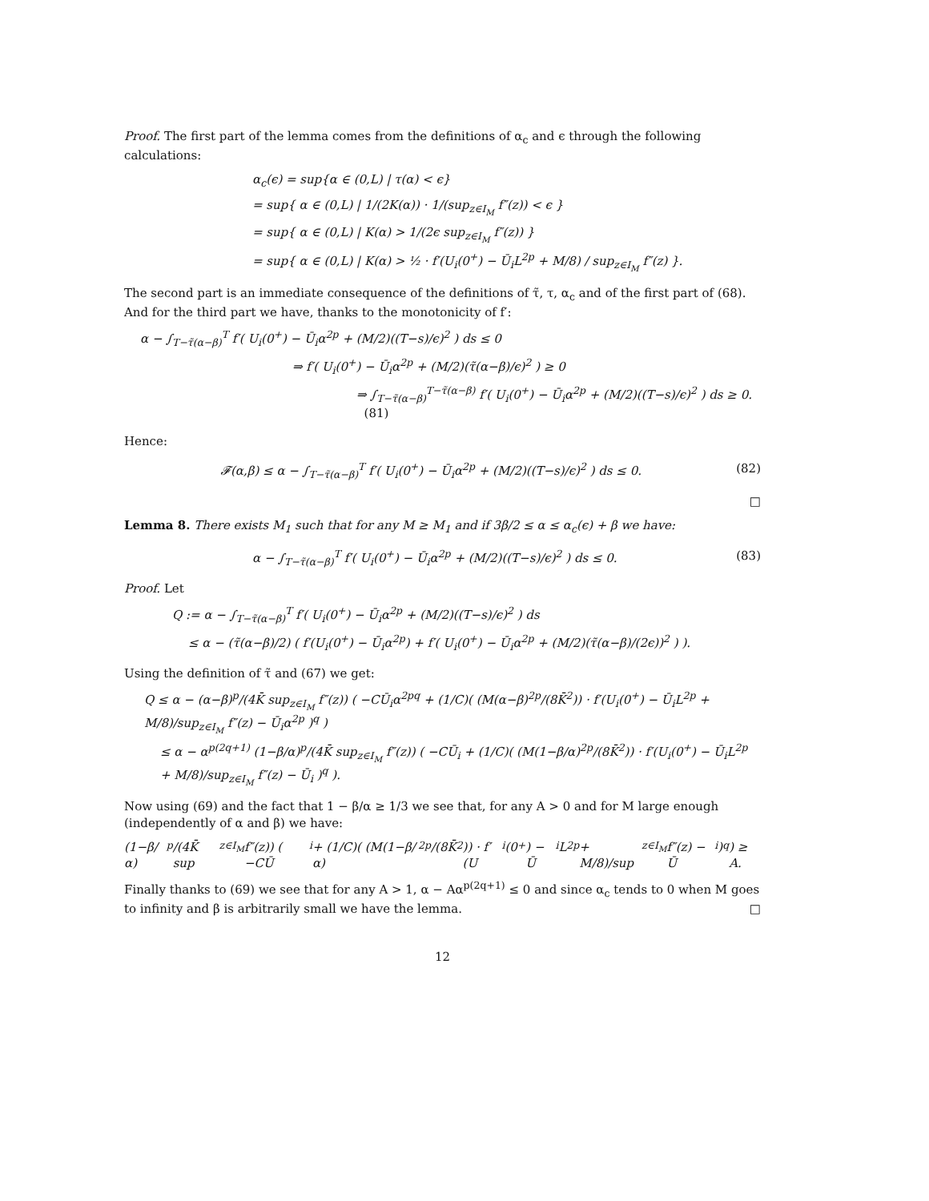Proof. The first part of the lemma comes from the definitions of α<sub>c</sub> and ϵ through the following calculations:
α<sub>c</sub>(ϵ) = sup{α ∈ (0,L) | τ(α) < ϵ}
= sup{ α ∈ (0,L) | 1/(2K(α)) · 1/(sup<sub>z∈I<sub>M</sub></sub> f″(z)) < ϵ }
= sup{ α ∈ (0,L) | K(α) > 1/(2ϵ sup<sub>z∈I<sub>M</sub></sub> f″(z)) }
= sup{ α ∈ (0,L) | K(α) > ½ · f′(U<sub>i</sub>(0<sup>+</sup>) − Ū<sub>i</sub>L<sup>2p</sup> + M/8) / sup<sub>z∈I<sub>M</sub></sub> f″(z) }.
The second part is an immediate consequence of the definitions of τ̃, τ, α<sub>c</sub> and of the first part of (68). And for the third part we have, thanks to the monotonicity of f′:
α − ∫<sub>T−τ̃(α−β)</sub><sup>T</sup> f′( U<sub>i</sub>(0<sup>+</sup>) − Ū<sub>i</sub>α<sup>2p</sup> + (M/2)((T−s)/ϵ)<sup>2</sup> ) ds ≤ 0
⇒ f′( U<sub>i</sub>(0<sup>+</sup>) − Ū<sub>i</sub>α<sup>2p</sup> + (M/2)(τ̃(α−β)/ϵ)<sup>2</sup> ) ≥ 0
⇒ ∫<sub>T−τ̃(α−β)</sub><sup>T−τ̃(α−β)</sup> f′( U<sub>i</sub>(0<sup>+</sup>) − Ū<sub>i</sub>α<sup>2p</sup> + (M/2)((T−s)/ϵ)<sup>2</sup> ) ds ≥ 0. (81)
Hence:
𝓕(α,β) ≤ α − ∫<sub>T−τ̃(α−β)</sub><sup>T</sup> f′( U<sub>i</sub>(0<sup>+</sup>) − Ū<sub>i</sub>α<sup>2p</sup> + (M/2)((T−s)/ϵ)<sup>2</sup> ) ds ≤ 0. (82)
□
Lemma 8. There exists M<sub>1</sub> such that for any M ≥ M<sub>1</sub> and if 3β/2 ≤ α ≤ α<sub>c</sub>(ϵ) + β we have:
α − ∫<sub>T−τ̃(α−β)</sub><sup>T</sup> f′( U<sub>i</sub>(0<sup>+</sup>) − Ū<sub>i</sub>α<sup>2p</sup> + (M/2)((T−s)/ϵ)<sup>2</sup> ) ds ≤ 0. (83)
Proof. Let
Q := α − ∫<sub>T−τ̃(α−β)</sub><sup>T</sup> f′( U<sub>i</sub>(0<sup>+</sup>) − Ū<sub>i</sub>α<sup>2p</sup> + (M/2)((T−s)/ϵ)<sup>2</sup> ) ds
≤ α − (τ̃(α−β)/2) ( f′(U<sub>i</sub>(0<sup>+</sup>) − Ū<sub>i</sub>α<sup>2p</sup>) + f′( U<sub>i</sub>(0<sup>+</sup>) − Ū<sub>i</sub>α<sup>2p</sup> + (M/2)(τ̃(α−β)/(2ϵ))<sup>2</sup> ) ).
Using the definition of τ̃ and (67) we get:
Q ≤ α − (α−β)<sup>p</sup>/(4K̄ sup<sub>z∈I<sub>M</sub></sub> f″(z)) ( −CŪ<sub>i</sub>α<sup>2pq</sup> + (1/C)( (M(α−β)<sup>2p</sup>/(8K̄<sup>2</sup>)) · f′(U<sub>i</sub>(0<sup>+</sup>) − Ū<sub>i</sub>L<sup>2p</sup> + M/8)/sup<sub>z∈I<sub>M</sub></sub> f″(z) − Ū<sub>i</sub>α<sup>2p</sup> )<sup>q</sup> )
≤ α − α<sup>p(2q+1)</sup> (1−β/α)<sup>p</sup>/(4K̄ sup<sub>z∈I<sub>M</sub></sub> f″(z)) ( −CŪ<sub>i</sub> + (1/C)( (M(1−β/α)<sup>2p</sup>/(8K̄<sup>2</sup>)) · f′(U<sub>i</sub>(0<sup>+</sup>) − Ū<sub>i</sub>L<sup>2p</sup> + M/8)/sup<sub>z∈I<sub>M</sub></sub> f″(z) − Ū<sub>i</sub> )<sup>q</sup> ).
Now using (69) and the fact that 1 − β/α ≥ 1/3 we see that, for any A > 0 and for M large enough (independently of α and β) we have:
(1−β/α)<sup>p</sup>/(4K̄ sup<sub>z∈I<sub>M</sub></sub> f″(z)) ( −CŪ<sub>i</sub> + (1/C)( (M(1−β/α)<sup>2p</sup>/(8K̄<sup>2</sup>)) · f′(U<sub>i</sub>(0<sup>+</sup>) − Ū<sub>i</sub>L<sup>2p</sup> + M/8)/sup<sub>z∈I<sub>M</sub></sub> f″(z) − Ū<sub>i</sub> )<sup>q</sup> ) ≥ A.
Finally thanks to (69) we see that for any A > 1, α − Aα<sup>p(2q+1)</sup> ≤ 0 and since α<sub>c</sub> tends to 0 when M goes to infinity and β is arbitrarily small we have the lemma. □
12